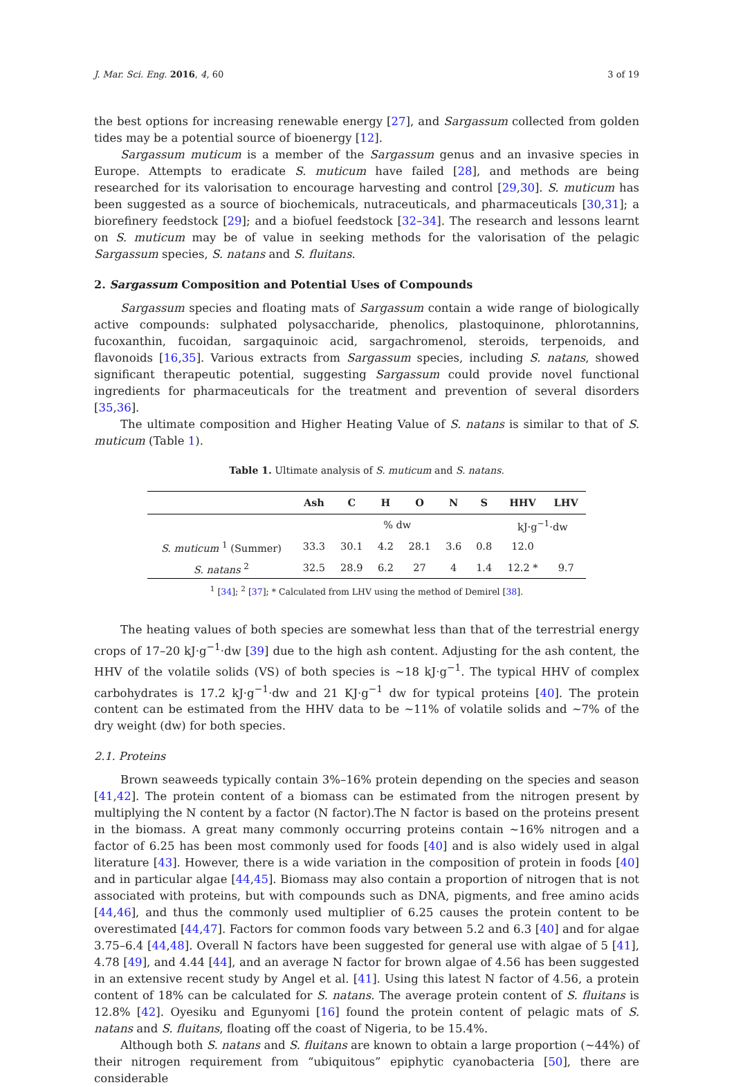J. Mar. Sci. Eng. 2016, 4, 60 3 of 19
the best options for increasing renewable energy [27], and Sargassum collected from golden tides may be a potential source of bioenergy [12].
Sargassum muticum is a member of the Sargassum genus and an invasive species in Europe. Attempts to eradicate S. muticum have failed [28], and methods are being researched for its valorisation to encourage harvesting and control [29,30]. S. muticum has been suggested as a source of biochemicals, nutraceuticals, and pharmaceuticals [30,31]; a biorefinery feedstock [29]; and a biofuel feedstock [32–34]. The research and lessons learnt on S. muticum may be of value in seeking methods for the valorisation of the pelagic Sargassum species, S. natans and S. fluitans.
2. Sargassum Composition and Potential Uses of Compounds
Sargassum species and floating mats of Sargassum contain a wide range of biologically active compounds: sulphated polysaccharide, phenolics, plastoquinone, phlorotannins, fucoxanthin, fucoidan, sargaquinoic acid, sargachromenol, steroids, terpenoids, and flavonoids [16,35]. Various extracts from Sargassum species, including S. natans, showed significant therapeutic potential, suggesting Sargassum could provide novel functional ingredients for pharmaceuticals for the treatment and prevention of several disorders [35,36].
The ultimate composition and Higher Heating Value of S. natans is similar to that of S. muticum (Table 1).
Table 1. Ultimate analysis of S. muticum and S. natans.
| | Ash | C | H | O | N | S | HHV | LHV |
| --- | --- | --- | --- | --- | --- | --- | --- | --- |
| | % dw | | | | | | kJ·g<sup>−1</sup>·dw | |
| S. muticum <sup>1</sup> (Summer) | 33.3 | 30.1 | 4.2 | 28.1 | 3.6 | 0.8 | 12.0 | |
| S. natans <sup>2</sup> | 32.5 | 28.9 | 6.2 | 27 | 4 | 1.4 | 12.2 * | 9.7 |
<sup>1</sup> [34]; <sup>2</sup> [37]; * Calculated from LHV using the method of Demirel [38].
The heating values of both species are somewhat less than that of the terrestrial energy crops of 17–20 kJ·g<sup>−1</sup>·dw [39] due to the high ash content. Adjusting for the ash content, the HHV of the volatile solids (VS) of both species is ~18 kJ·g<sup>−1</sup>. The typical HHV of complex carbohydrates is 17.2 kJ·g<sup>−1</sup>·dw and 21 KJ·g<sup>−1</sup> dw for typical proteins [40]. The protein content can be estimated from the HHV data to be ~11% of volatile solids and ~7% of the dry weight (dw) for both species.
2.1. Proteins
Brown seaweeds typically contain 3%–16% protein depending on the species and season [41,42]. The protein content of a biomass can be estimated from the nitrogen present by multiplying the N content by a factor (N factor).The N factor is based on the proteins present in the biomass. A great many commonly occurring proteins contain ~16% nitrogen and a factor of 6.25 has been most commonly used for foods [40] and is also widely used in algal literature [43]. However, there is a wide variation in the composition of protein in foods [40] and in particular algae [44,45]. Biomass may also contain a proportion of nitrogen that is not associated with proteins, but with compounds such as DNA, pigments, and free amino acids [44,46], and thus the commonly used multiplier of 6.25 causes the protein content to be overestimated [44,47]. Factors for common foods vary between 5.2 and 6.3 [40] and for algae 3.75–6.4 [44,48]. Overall N factors have been suggested for general use with algae of 5 [41], 4.78 [49], and 4.44 [44], and an average N factor for brown algae of 4.56 has been suggested in an extensive recent study by Angel et al. [41]. Using this latest N factor of 4.56, a protein content of 18% can be calculated for S. natans. The average protein content of S. fluitans is 12.8% [42]. Oyesiku and Egunyomi [16] found the protein content of pelagic mats of S. natans and S. fluitans, floating off the coast of Nigeria, to be 15.4%.
Although both S. natans and S. fluitans are known to obtain a large proportion (~44%) of their nitrogen requirement from “ubiquitous” epiphytic cyanobacteria [50], there are considerable